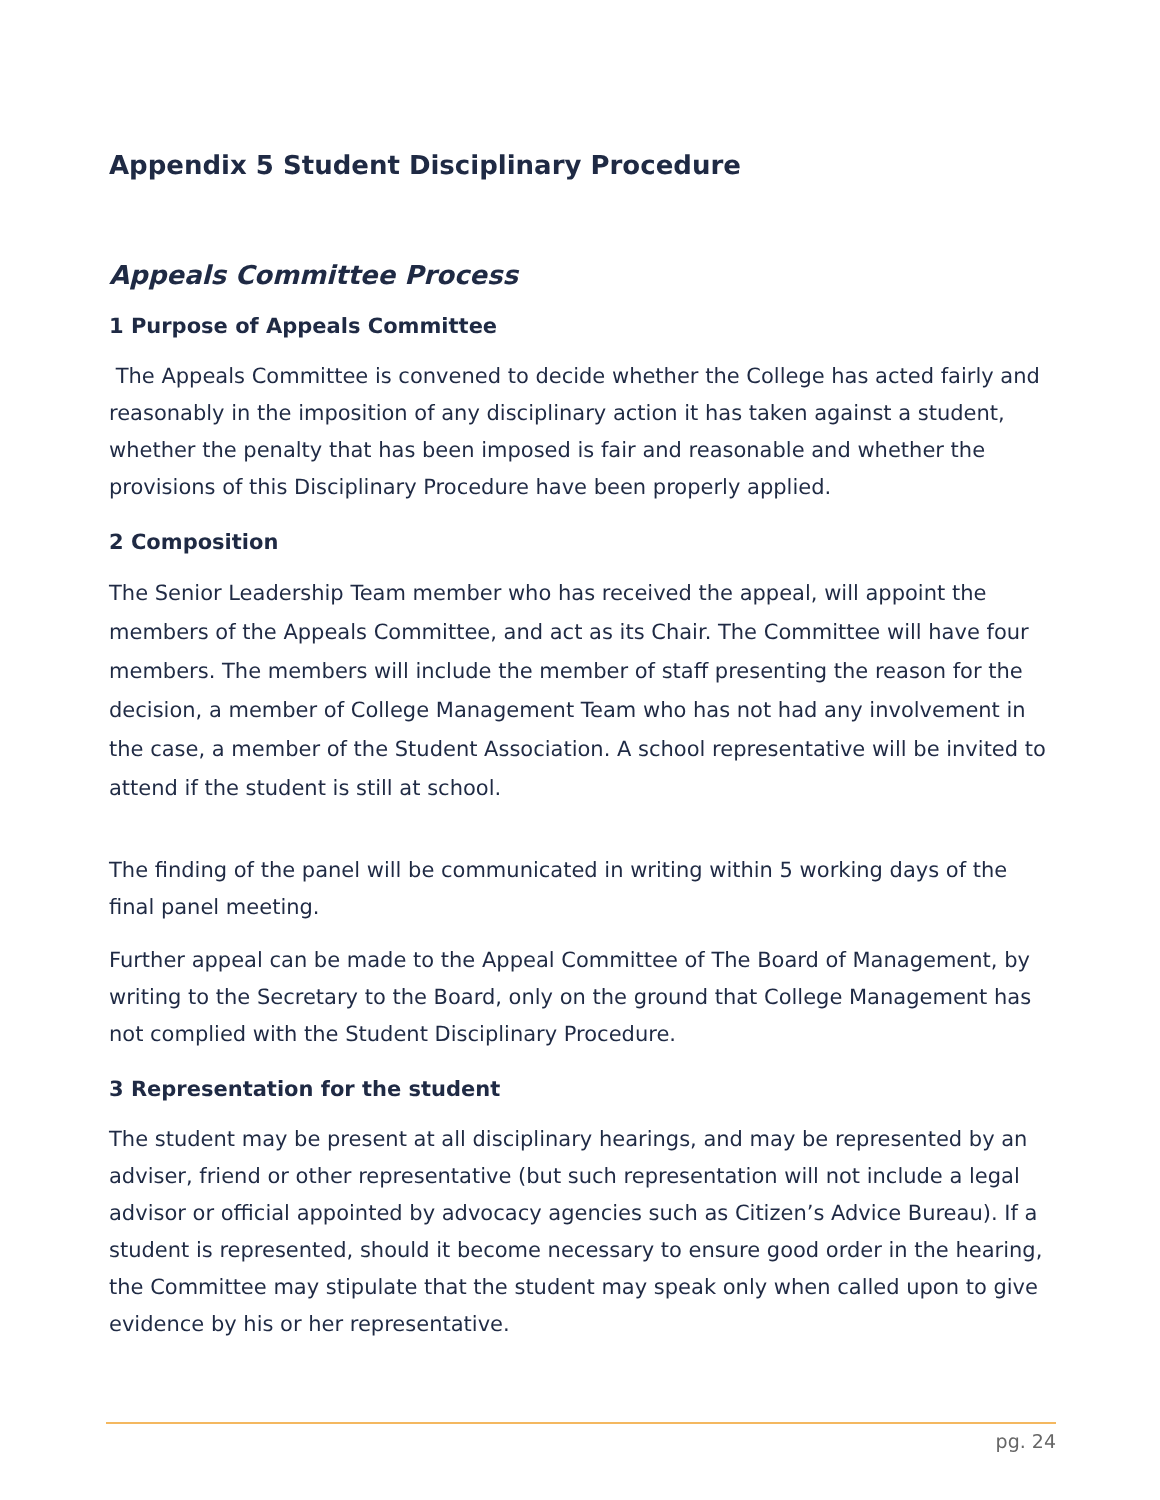Appendix 5 Student Disciplinary Procedure
Appeals Committee Process
1 Purpose of Appeals Committee
The Appeals Committee is convened to decide whether the College has acted fairly and reasonably in the imposition of any disciplinary action it has taken against a student, whether the penalty that has been imposed is fair and reasonable and whether the provisions of this Disciplinary Procedure have been properly applied.
2 Composition
The Senior Leadership Team member who has received the appeal, will appoint the members of the Appeals Committee, and act as its Chair. The Committee will have four members. The members will include the member of staff presenting the reason for the decision, a member of College Management Team who has not had any involvement in the case, a member of the Student Association. A school representative will be invited to attend if the student is still at school.
The finding of the panel will be communicated in writing within 5 working days of the final panel meeting.
Further appeal can be made to the Appeal Committee of The Board of Management, by writing to the Secretary to the Board, only on the ground that College Management has not complied with the Student Disciplinary Procedure.
3 Representation for the student
The student may be present at all disciplinary hearings, and may be represented by an adviser, friend or other representative (but such representation will not include a legal advisor or official appointed by advocacy agencies such as Citizen’s Advice Bureau). If a student is represented, should it become necessary to ensure good order in the hearing, the Committee may stipulate that the student may speak only when called upon to give evidence by his or her representative.
pg. 24